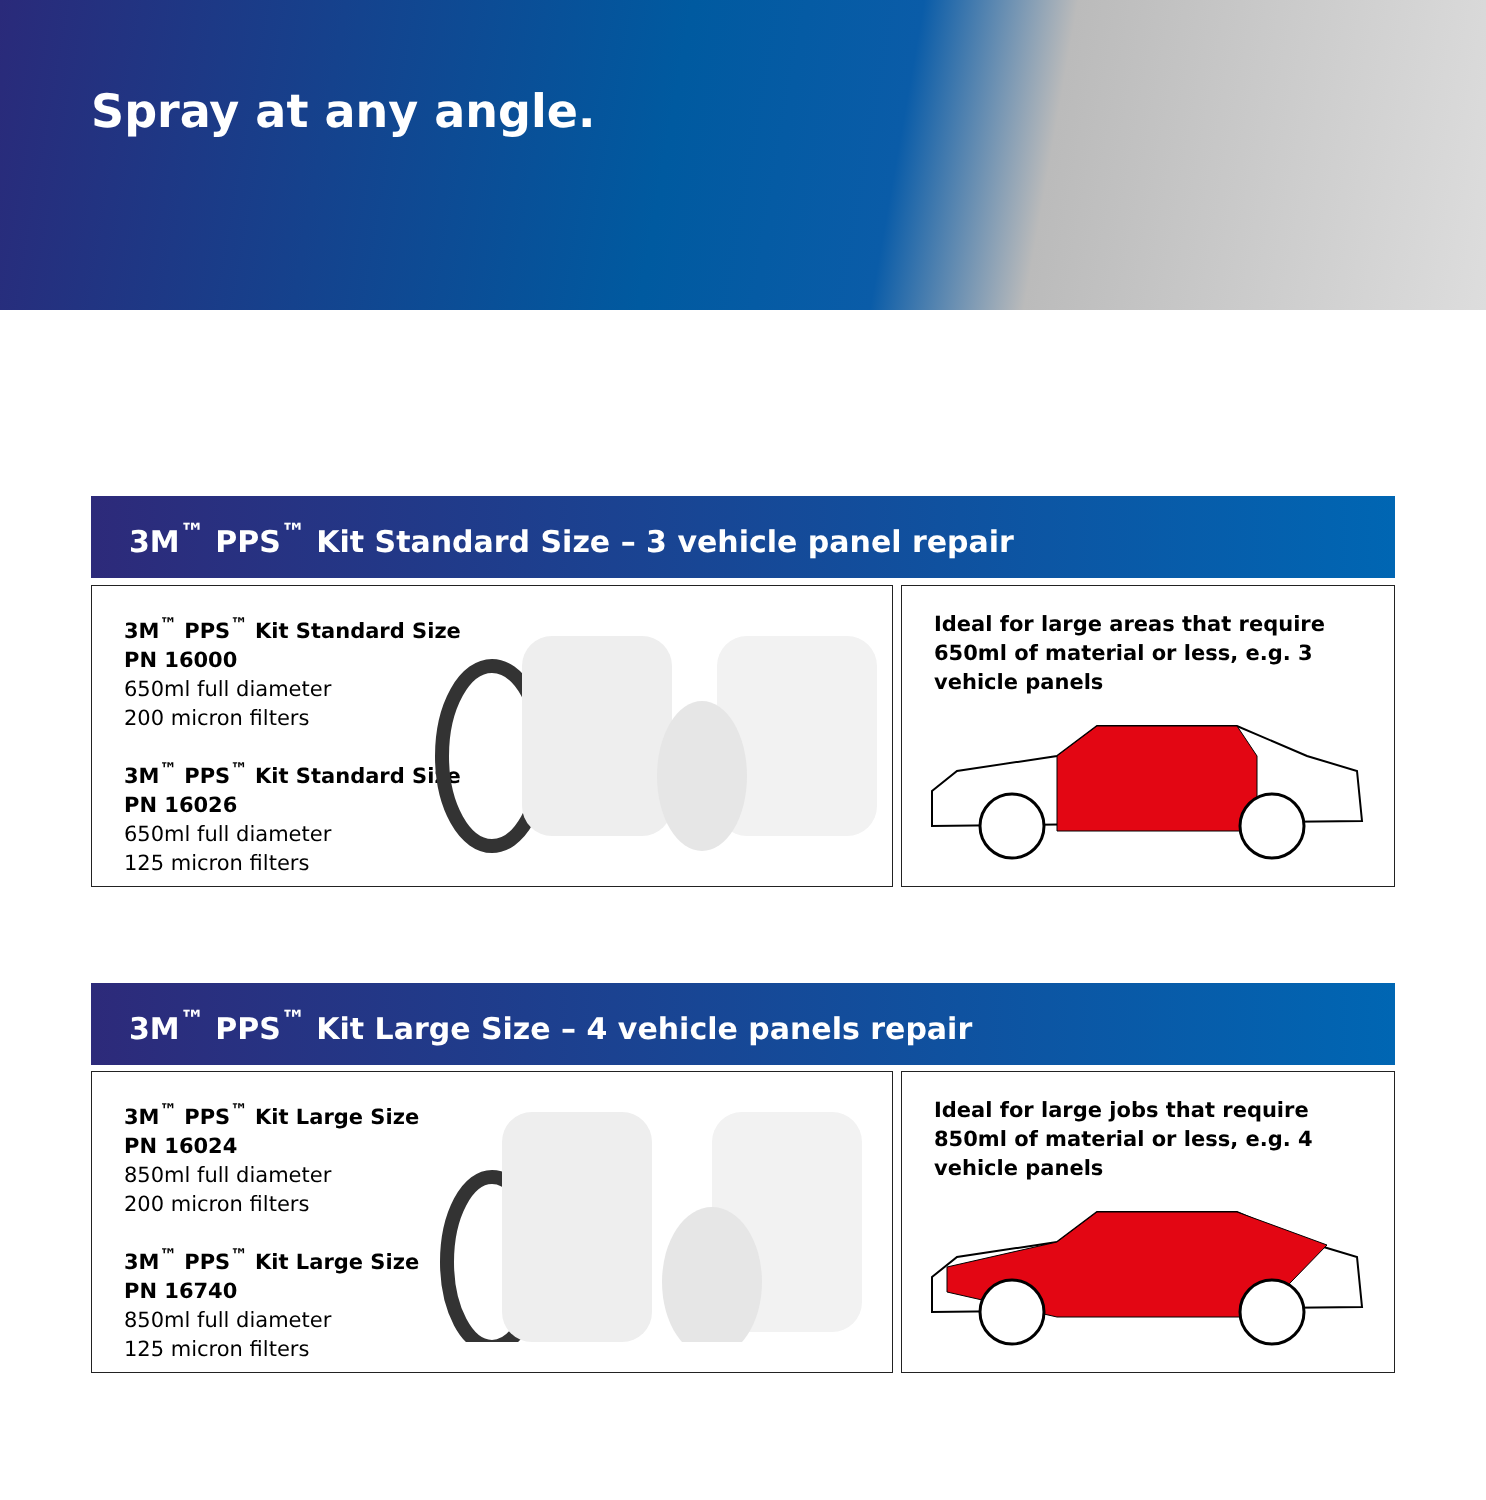Spray at any angle.
3M<sup>™</sup> PPS<sup>™</sup> Kit Standard Size – 3 vehicle panel repair
3M<sup>™</sup> PPS<sup>™</sup> Kit Standard Size
PN 16000
650ml full diameter
200 micron filters
3M<sup>™</sup> PPS<sup>™</sup> Kit Standard Size
PN 16026
650ml full diameter
125 micron filters
Ideal for large areas that require 650ml of material or less, e.g. 3 vehicle panels
3M<sup>™</sup> PPS<sup>™</sup> Kit Large Size – 4 vehicle panels repair
3M<sup>™</sup> PPS<sup>™</sup> Kit Large Size
PN 16024
850ml full diameter
200 micron filters
3M<sup>™</sup> PPS<sup>™</sup> Kit Large Size
PN 16740
850ml full diameter
125 micron filters
Ideal for large jobs that require 850ml of material or less, e.g. 4 vehicle panels